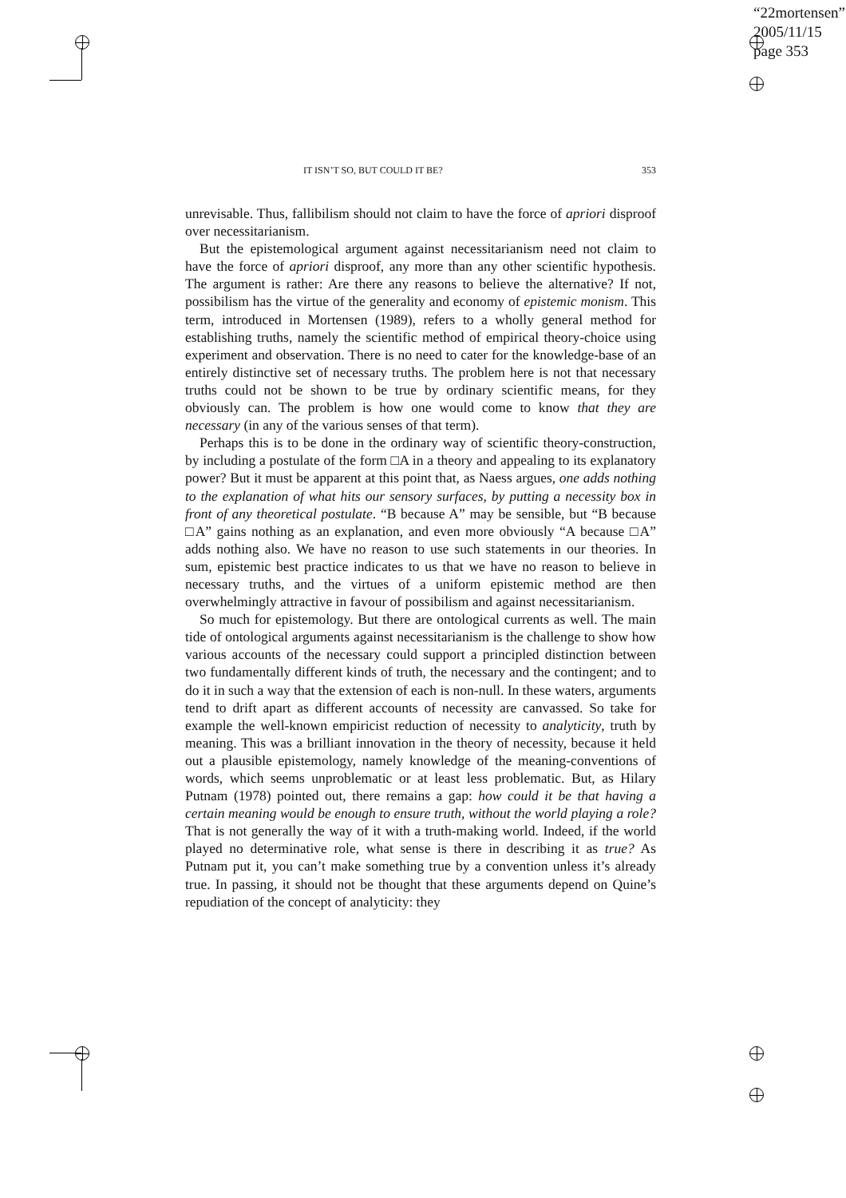“22mortensen”
2005/11/15
page 353
IT ISN’T SO, BUT COULD IT BE? 353
unrevisable. Thus, fallibilism should not claim to have the force of apriori disproof over necessitarianism.
But the epistemological argument against necessitarianism need not claim to have the force of apriori disproof, any more than any other scientific hypothesis. The argument is rather: Are there any reasons to believe the alternative? If not, possibilism has the virtue of the generality and economy of epistemic monism. This term, introduced in Mortensen (1989), refers to a wholly general method for establishing truths, namely the scientific method of empirical theory-choice using experiment and observation. There is no need to cater for the knowledge-base of an entirely distinctive set of necessary truths. The problem here is not that necessary truths could not be shown to be true by ordinary scientific means, for they obviously can. The problem is how one would come to know that they are necessary (in any of the various senses of that term).
Perhaps this is to be done in the ordinary way of scientific theory-construction, by including a postulate of the form □A in a theory and appealing to its explanatory power? But it must be apparent at this point that, as Naess argues, one adds nothing to the explanation of what hits our sensory surfaces, by putting a necessity box in front of any theoretical postulate. “B because A” may be sensible, but “B because □A” gains nothing as an explanation, and even more obviously “A because □A” adds nothing also. We have no reason to use such statements in our theories. In sum, epistemic best practice indicates to us that we have no reason to believe in necessary truths, and the virtues of a uniform epistemic method are then overwhelmingly attractive in favour of possibilism and against necessitarianism.
So much for epistemology. But there are ontological currents as well. The main tide of ontological arguments against necessitarianism is the challenge to show how various accounts of the necessary could support a principled distinction between two fundamentally different kinds of truth, the necessary and the contingent; and to do it in such a way that the extension of each is non-null. In these waters, arguments tend to drift apart as different accounts of necessity are canvassed. So take for example the well-known empiricist reduction of necessity to analyticity, truth by meaning. This was a brilliant innovation in the theory of necessity, because it held out a plausible epistemology, namely knowledge of the meaning-conventions of words, which seems unproblematic or at least less problematic. But, as Hilary Putnam (1978) pointed out, there remains a gap: how could it be that having a certain meaning would be enough to ensure truth, without the world playing a role? That is not generally the way of it with a truth-making world. Indeed, if the world played no determinative role, what sense is there in describing it as true? As Putnam put it, you can’t make something true by a convention unless it’s already true. In passing, it should not be thought that these arguments depend on Quine’s repudiation of the concept of analyticity: they